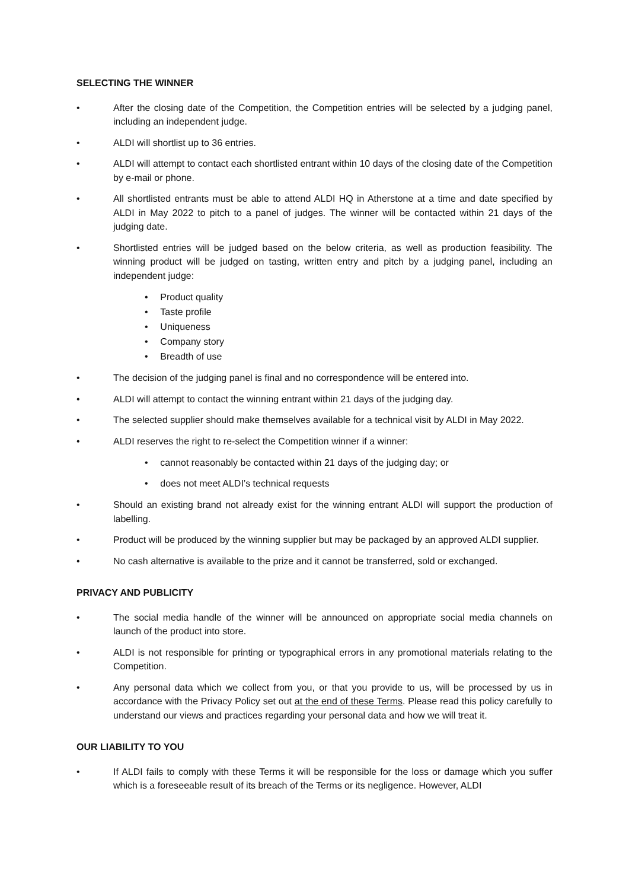SELECTING THE WINNER
• After the closing date of the Competition, the Competition entries will be selected by a judging panel, including an independent judge.
• ALDI will shortlist up to 36 entries.
• ALDI will attempt to contact each shortlisted entrant within 10 days of the closing date of the Competition by e-mail or phone.
• All shortlisted entrants must be able to attend ALDI HQ in Atherstone at a time and date specified by ALDI in May 2022 to pitch to a panel of judges. The winner will be contacted within 21 days of the judging date.
• Shortlisted entries will be judged based on the below criteria, as well as production feasibility. The winning product will be judged on tasting, written entry and pitch by a judging panel, including an independent judge:
• Product quality
• Taste profile
• Uniqueness
• Company story
• Breadth of use
• The decision of the judging panel is final and no correspondence will be entered into.
• ALDI will attempt to contact the winning entrant within 21 days of the judging day.
• The selected supplier should make themselves available for a technical visit by ALDI in May 2022.
• ALDI reserves the right to re-select the Competition winner if a winner:
• cannot reasonably be contacted within 21 days of the judging day; or
• does not meet ALDI’s technical requests
• Should an existing brand not already exist for the winning entrant ALDI will support the production of labelling.
• Product will be produced by the winning supplier but may be packaged by an approved ALDI supplier.
• No cash alternative is available to the prize and it cannot be transferred, sold or exchanged.
PRIVACY AND PUBLICITY
• The social media handle of the winner will be announced on appropriate social media channels on launch of the product into store.
• ALDI is not responsible for printing or typographical errors in any promotional materials relating to the Competition.
• Any personal data which we collect from you, or that you provide to us, will be processed by us in accordance with the Privacy Policy set out at the end of these Terms. Please read this policy carefully to understand our views and practices regarding your personal data and how we will treat it.
OUR LIABILITY TO YOU
• If ALDI fails to comply with these Terms it will be responsible for the loss or damage which you suffer which is a foreseeable result of its breach of the Terms or its negligence. However, ALDI